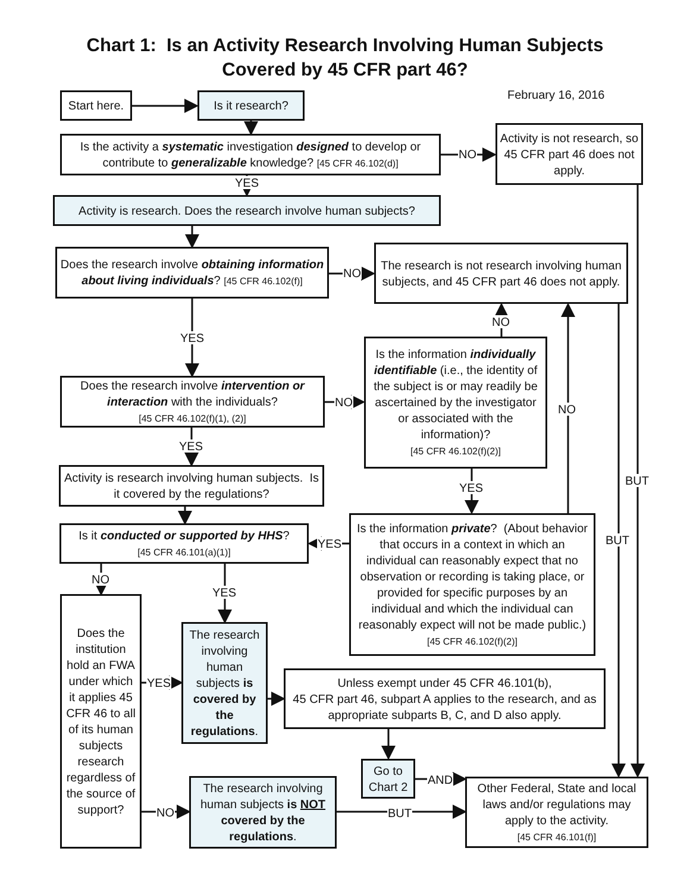Chart 1: Is an Activity Research Involving Human Subjects
Covered by 45 CFR part 46?
February 16, 2016
Start here.
Is it research?
Is the activity a systematic investigation designed to develop or contribute to generalizable knowledge? [45 CFR 46.102(d)]
NO
Activity is not research, so 45 CFR part 46 does not apply.
YES
Activity is research. Does the research involve human subjects?
Does the research involve obtaining information about living individuals? [45 CFR 46.102(f)]
NO
The research is not research involving human subjects, and 45 CFR part 46 does not apply.
NO
YES
Is the information individually identifiable (i.e., the identity of the subject is or may readily be ascertained by the investigator or associated with the information)?
[45 CFR 46.102(f)(2)]
Does the research involve intervention or interaction with the individuals?
[45 CFR 46.102(f)(1), (2)]
NO
NO
YES
Activity is research involving human subjects. Is it covered by the regulations?
BUT
YES
Is it conducted or supported by HHS?
[45 CFR 46.101(a)(1)]
YES
Is the information private? (About behavior that occurs in a context in which an individual can reasonably expect that no observation or recording is taking place, or provided for specific purposes by an individual and which the individual can reasonably expect will not be made public.) [45 CFR 46.102(f)(2)]
BUT
NO
YES
Does the institution hold an FWA under which it applies 45 CFR 46 to all of its human subjects research regardless of the source of support?
The research involving human subjects is covered by the regulations.
YES
Unless exempt under 45 CFR 46.101(b),
45 CFR part 46, subpart A applies to the research, and as appropriate subparts B, C, and D also apply.
Go to Chart 2
AND
The research involving human subjects is NOT covered by the regulations.
NO
BUT
Other Federal, State and local laws and/or regulations may apply to the activity.
[45 CFR 46.101(f)]